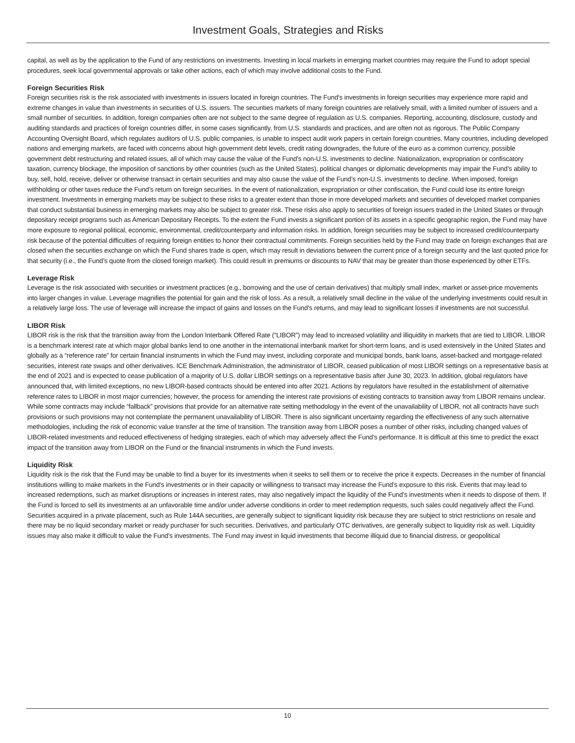Investment Goals, Strategies and Risks
capital, as well as by the application to the Fund of any restrictions on investments. Investing in local markets in emerging market countries may require the Fund to adopt special procedures, seek local governmental approvals or take other actions, each of which may involve additional costs to the Fund.
Foreign Securities Risk
Foreign securities risk is the risk associated with investments in issuers located in foreign countries. The Fund’s investments in foreign securities may experience more rapid and extreme changes in value than investments in securities of U.S. issuers. The securities markets of many foreign countries are relatively small, with a limited number of issuers and a small number of securities. In addition, foreign companies often are not subject to the same degree of regulation as U.S. companies. Reporting, accounting, disclosure, custody and auditing standards and practices of foreign countries differ, in some cases significantly, from U.S. standards and practices, and are often not as rigorous. The Public Company Accounting Oversight Board, which regulates auditors of U.S. public companies, is unable to inspect audit work papers in certain foreign countries. Many countries, including developed nations and emerging markets, are faced with concerns about high government debt levels, credit rating downgrades, the future of the euro as a common currency, possible government debt restructuring and related issues, all of which may cause the value of the Fund’s non-U.S. investments to decline. Nationalization, expropriation or confiscatory taxation, currency blockage, the imposition of sanctions by other countries (such as the United States), political changes or diplomatic developments may impair the Fund’s ability to buy, sell, hold, receive, deliver or otherwise transact in certain securities and may also cause the value of the Fund’s non-U.S. investments to decline. When imposed, foreign withholding or other taxes reduce the Fund’s return on foreign securities. In the event of nationalization, expropriation or other confiscation, the Fund could lose its entire foreign investment. Investments in emerging markets may be subject to these risks to a greater extent than those in more developed markets and securities of developed market companies that conduct substantial business in emerging markets may also be subject to greater risk. These risks also apply to securities of foreign issuers traded in the United States or through depositary receipt programs such as American Depositary Receipts. To the extent the Fund invests a significant portion of its assets in a specific geographic region, the Fund may have more exposure to regional political, economic, environmental, credit/counterparty and information risks. In addition, foreign securities may be subject to increased credit/counterparty risk because of the potential difficulties of requiring foreign entities to honor their contractual commitments. Foreign securities held by the Fund may trade on foreign exchanges that are closed when the securities exchange on which the Fund shares trade is open, which may result in deviations between the current price of a foreign security and the last quoted price for that security (i.e., the Fund’s quote from the closed foreign market). This could result in premiums or discounts to NAV that may be greater than those experienced by other ETFs.
Leverage Risk
Leverage is the risk associated with securities or investment practices (e.g., borrowing and the use of certain derivatives) that multiply small index, market or asset-price movements into larger changes in value. Leverage magnifies the potential for gain and the risk of loss. As a result, a relatively small decline in the value of the underlying investments could result in a relatively large loss. The use of leverage will increase the impact of gains and losses on the Fund’s returns, and may lead to significant losses if investments are not successful.
LIBOR Risk
LIBOR risk is the risk that the transition away from the London Interbank Offered Rate (“LIBOR”) may lead to increased volatility and illiquidity in markets that are tied to LIBOR. LIBOR is a benchmark interest rate at which major global banks lend to one another in the international interbank market for short-term loans, and is used extensively in the United States and globally as a “reference rate” for certain financial instruments in which the Fund may invest, including corporate and municipal bonds, bank loans, asset-backed and mortgage-related securities, interest rate swaps and other derivatives. ICE Benchmark Administration, the administrator of LIBOR, ceased publication of most LIBOR settings on a representative basis at the end of 2021 and is expected to cease publication of a majority of U.S. dollar LIBOR settings on a representative basis after June 30, 2023. In addition, global regulators have announced that, with limited exceptions, no new LIBOR-based contracts should be entered into after 2021. Actions by regulators have resulted in the establishment of alternative reference rates to LIBOR in most major currencies; however, the process for amending the interest rate provisions of existing contracts to transition away from LIBOR remains unclear. While some contracts may include “fallback” provisions that provide for an alternative rate setting methodology in the event of the unavailability of LIBOR, not all contracts have such provisions or such provisions may not contemplate the permanent unavailability of LIBOR. There is also significant uncertainty regarding the effectiveness of any such alternative methodologies, including the risk of economic value transfer at the time of transition. The transition away from LIBOR poses a number of other risks, including changed values of LIBOR-related investments and reduced effectiveness of hedging strategies, each of which may adversely affect the Fund’s performance. It is difficult at this time to predict the exact impact of the transition away from LIBOR on the Fund or the financial instruments in which the Fund invests.
Liquidity Risk
Liquidity risk is the risk that the Fund may be unable to find a buyer for its investments when it seeks to sell them or to receive the price it expects. Decreases in the number of financial institutions willing to make markets in the Fund’s investments or in their capacity or willingness to transact may increase the Fund’s exposure to this risk. Events that may lead to increased redemptions, such as market disruptions or increases in interest rates, may also negatively impact the liquidity of the Fund’s investments when it needs to dispose of them. If the Fund is forced to sell its investments at an unfavorable time and/or under adverse conditions in order to meet redemption requests, such sales could negatively affect the Fund. Securities acquired in a private placement, such as Rule 144A securities, are generally subject to significant liquidity risk because they are subject to strict restrictions on resale and there may be no liquid secondary market or ready purchaser for such securities. Derivatives, and particularly OTC derivatives, are generally subject to liquidity risk as well. Liquidity issues may also make it difficult to value the Fund’s investments. The Fund may invest in liquid investments that become illiquid due to financial distress, or geopolitical
10